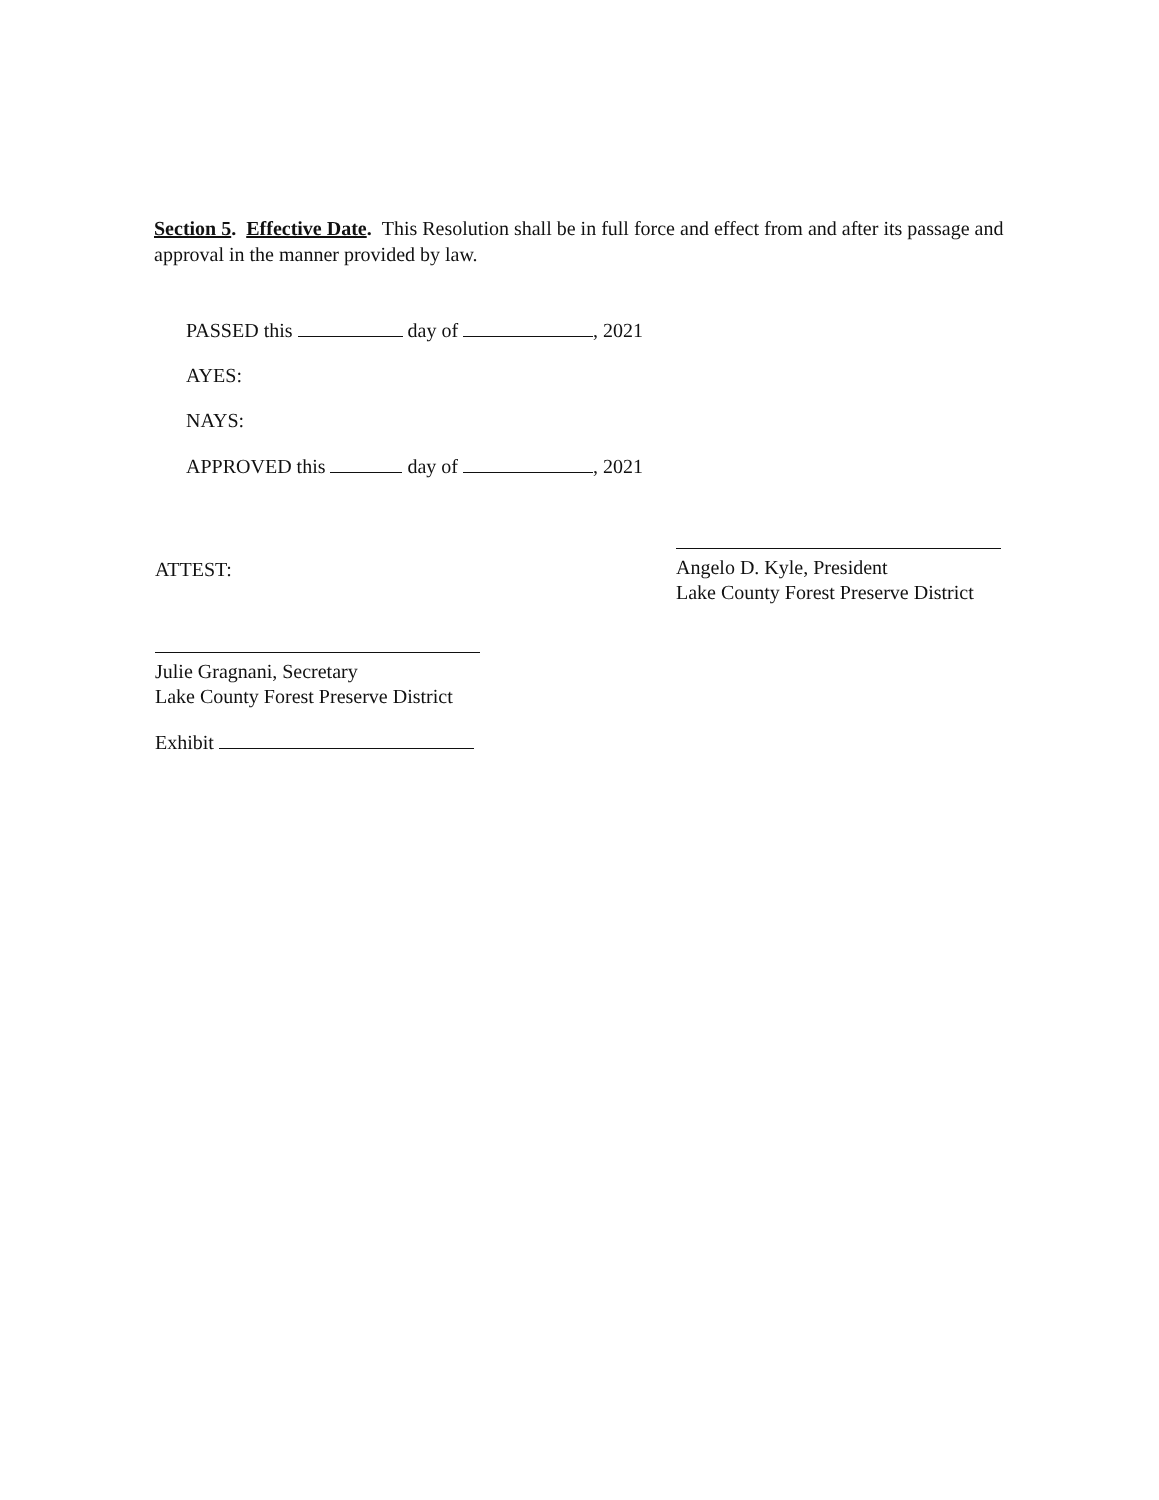Section 5. Effective Date. This Resolution shall be in full force and effect from and after its passage and approval in the manner provided by law.
PASSED this day of , 2021
AYES:
NAYS:
APPROVED this day of , 2021
ATTEST:
Angelo D. Kyle, President
Lake County Forest Preserve District
Julie Gragnani, Secretary
Lake County Forest Preserve District
Exhibit